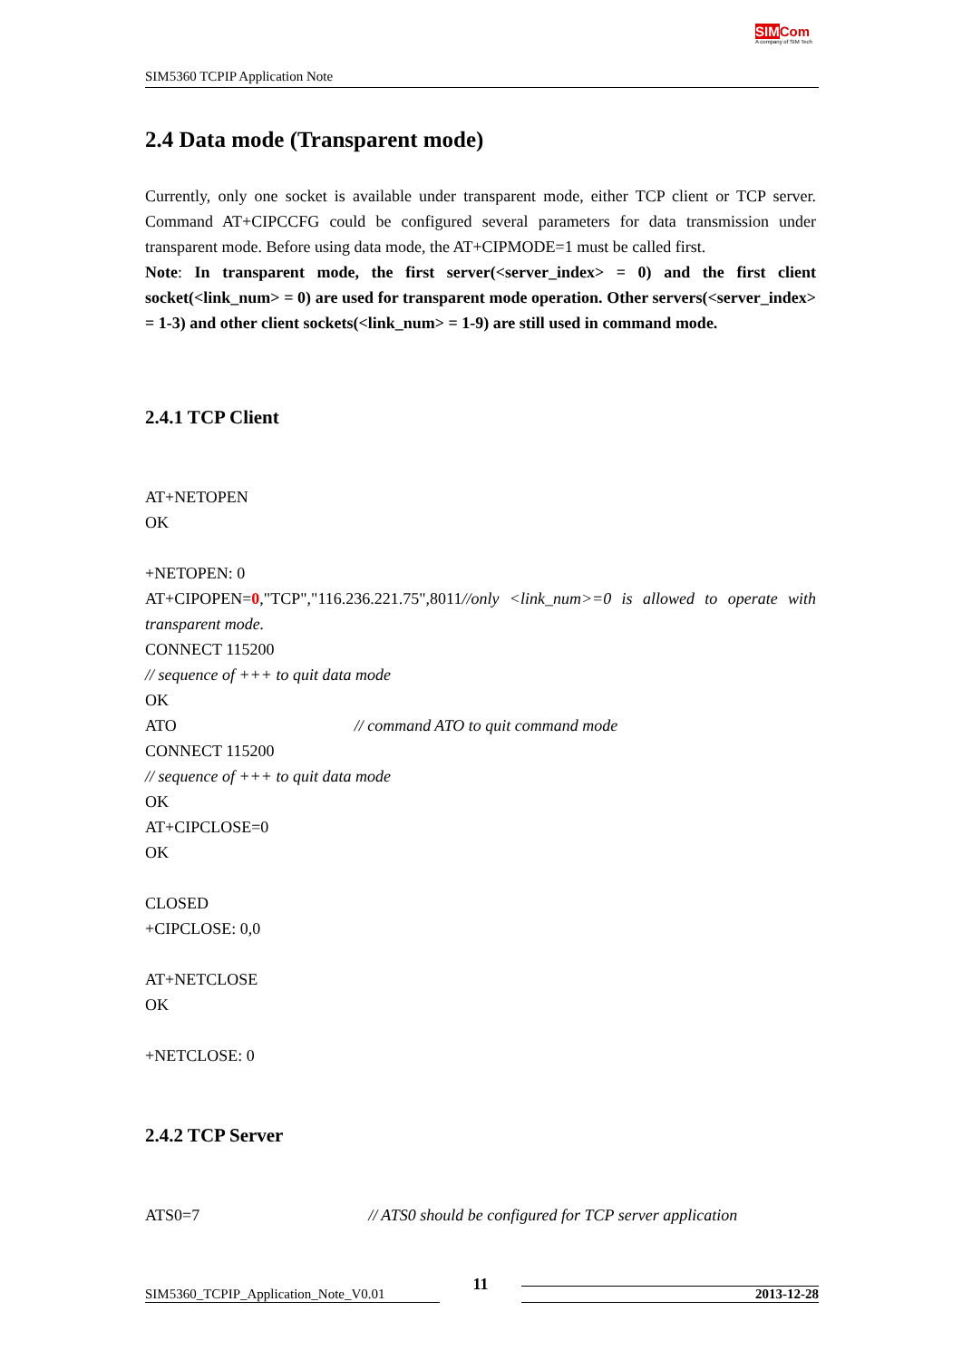SIM5360 TCPIP Application Note
SIM Com
A company of SIM Tech
2.4 Data mode (Transparent mode)
Currently, only one socket is available under transparent mode, either TCP client or TCP server. Command AT+CIPCCFG could be configured several parameters for data transmission under transparent mode. Before using data mode, the AT+CIPMODE=1 must be called first.
Note: In transparent mode, the first server(<server_index> = 0) and the first client socket(<link_num> = 0) are used for transparent mode operation. Other servers(<server_index> = 1-3) and other client sockets(<link_num> = 1-9) are still used in command mode.
2.4.1 TCP Client
AT+NETOPEN
OK
+NETOPEN: 0
AT+CIPOPEN=0,"TCP","116.236.221.75",8011//only <link_num>=0 is allowed to operate with transparent mode.
CONNECT 115200
// sequence of +++ to quit data mode
OK
ATO // command ATO to quit command mode
CONNECT 115200
// sequence of +++ to quit data mode
OK
AT+CIPCLOSE=0
OK
CLOSED
+CIPCLOSE: 0,0
AT+NETCLOSE
OK
+NETCLOSE: 0
2.4.2 TCP Server
ATS0=7 // ATS0 should be configured for TCP server application
SIM5360_TCPIP_Application_Note_V0.01 11 2013-12-28